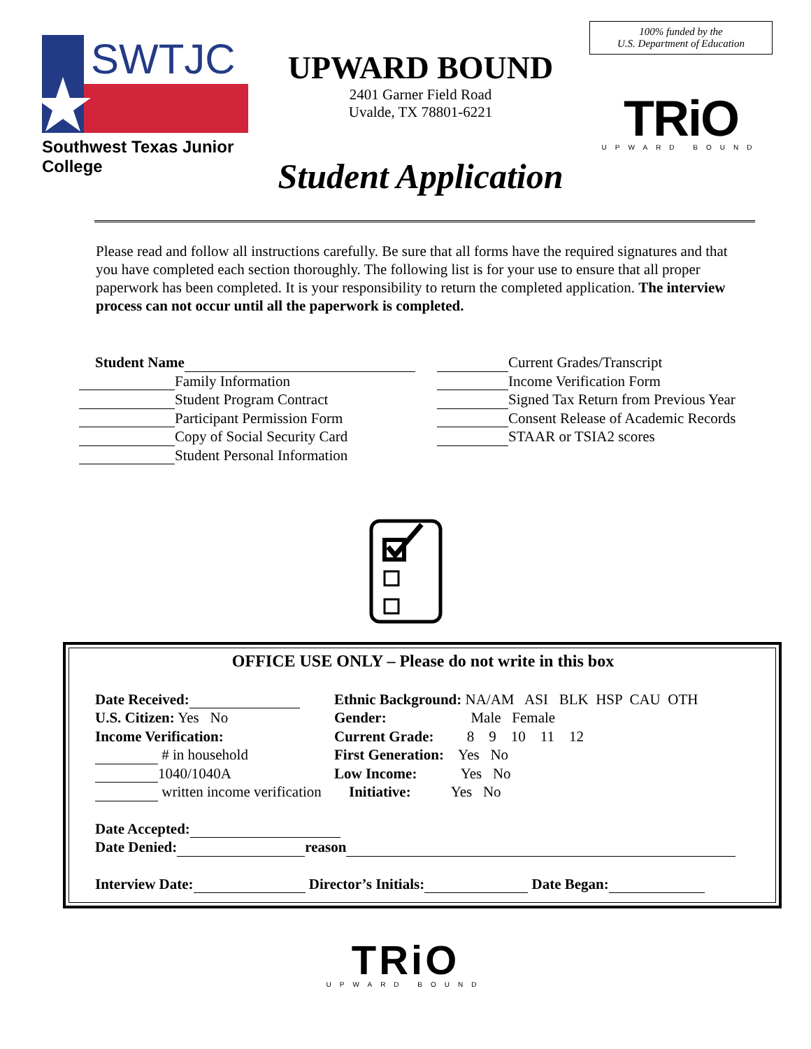SWTJC
Southwest Texas Junior College
UPWARD BOUND
2401 Garner Field Road
Uvalde, TX 78801-6221
Student Application
100% funded by the
U.S. Department of Education
TRiO
UPWARD BOUND
Please read and follow all instructions carefully. Be sure that all forms have the required signatures and that you have completed each section thoroughly. The following list is for your use to ensure that all proper paperwork has been completed. It is your responsibility to return the completed application. The interview process can not occur until all the paperwork is completed.
Student Name
Family Information
Student Program Contract
Participant Permission Form
Copy of Social Security Card
Student Personal Information
Current Grades/Transcript
Income Verification Form
Signed Tax Return from Previous Year
Consent Release of Academic Records
STAAR or TSIA2 scores
OFFICE USE ONLY – Please do not write in this box
Date Received:
U.S. Citizen: Yes No
Income Verification:
# in household
1040/1040A
written income verification
Ethnic Background: NA/AM ASI BLK HSP CAU OTH
Gender: Male Female
Current Grade: 8 9 10 11 12
First Generation: Yes No
Low Income: Yes No
Initiative: Yes No
Date Accepted:
Date Denied: reason
Interview Date: Director’s Initials: Date Began:
TRiO
UPWARD BOUND